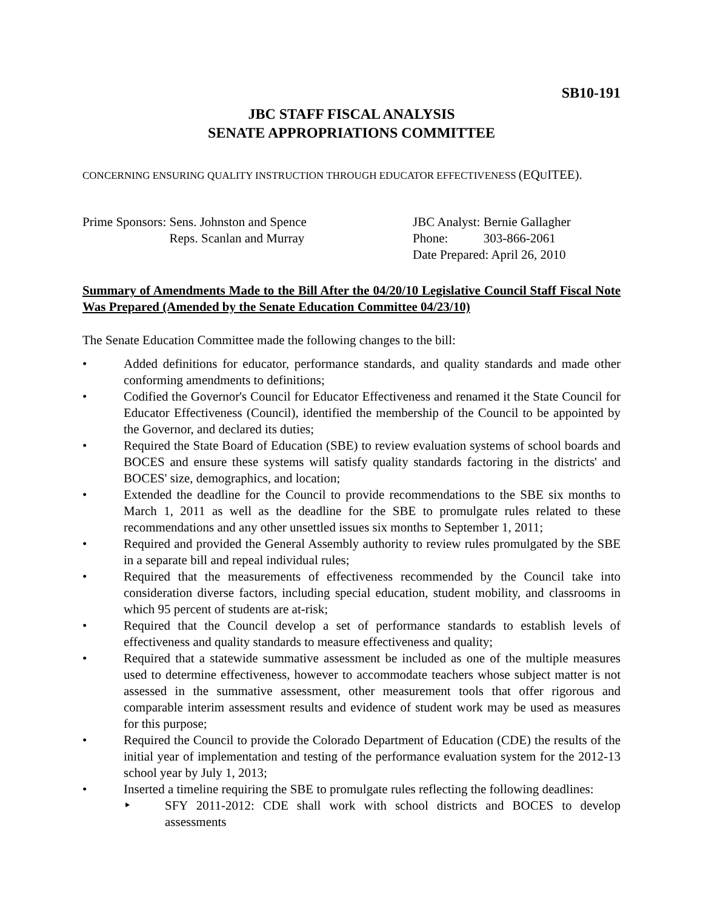SB10-191
JBC STAFF FISCAL ANALYSIS
SENATE APPROPRIATIONS COMMITTEE
CONCERNING ENSURING QUALITY INSTRUCTION THROUGH EDUCATOR EFFECTIVENESS (EQUITEE).
| Prime Sponsors: | Sens. Johnston and Spence Reps. Scanlan and Murray |
| JBC Analyst: | Bernie Gallagher |
| Phone: | 303-866-2061 |
| Date Prepared: April 26, 2010 | |
Summary of Amendments Made to the Bill After the 04/20/10 Legislative Council Staff Fiscal Note Was Prepared (Amended by the Senate Education Committee 04/23/10)
The Senate Education Committee made the following changes to the bill:
• Added definitions for educator, performance standards, and quality standards and made other conforming amendments to definitions;
• Codified the Governor's Council for Educator Effectiveness and renamed it the State Council for Educator Effectiveness (Council), identified the membership of the Council to be appointed by the Governor, and declared its duties;
• Required the State Board of Education (SBE) to review evaluation systems of school boards and BOCES and ensure these systems will satisfy quality standards factoring in the districts' and BOCES' size, demographics, and location;
• Extended the deadline for the Council to provide recommendations to the SBE six months to March 1, 2011 as well as the deadline for the SBE to promulgate rules related to these recommendations and any other unsettled issues six months to September 1, 2011;
• Required and provided the General Assembly authority to review rules promulgated by the SBE in a separate bill and repeal individual rules;
• Required that the measurements of effectiveness recommended by the Council take into consideration diverse factors, including special education, student mobility, and classrooms in which 95 percent of students are at-risk;
• Required that the Council develop a set of performance standards to establish levels of effectiveness and quality standards to measure effectiveness and quality;
• Required that a statewide summative assessment be included as one of the multiple measures used to determine effectiveness, however to accommodate teachers whose subject matter is not assessed in the summative assessment, other measurement tools that offer rigorous and comparable interim assessment results and evidence of student work may be used as measures for this purpose;
• Required the Council to provide the Colorado Department of Education (CDE) the results of the initial year of implementation and testing of the performance evaluation system for the 2012-13 school year by July 1, 2013;
• Inserted a timeline requiring the SBE to promulgate rules reflecting the following deadlines:
‣ SFY 2011-2012: CDE shall work with school districts and BOCES to develop assessments